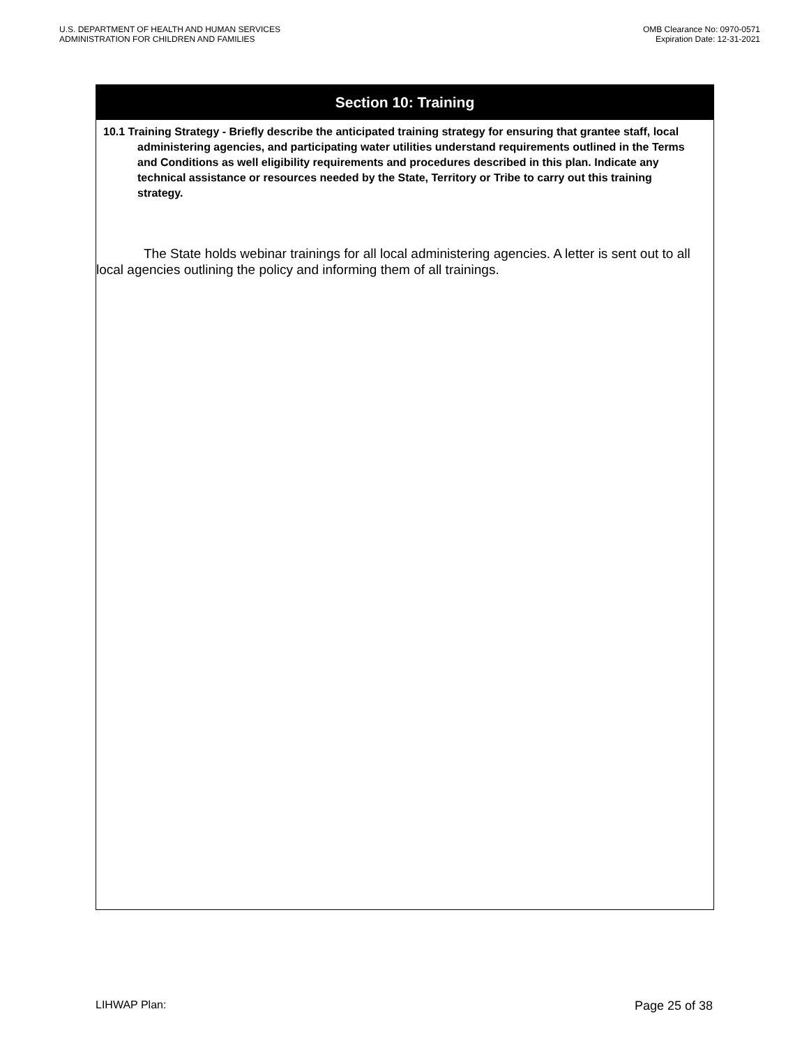U.S. DEPARTMENT OF HEALTH AND HUMAN SERVICES
ADMINISTRATION FOR CHILDREN AND FAMILIES
OMB Clearance No: 0970-0571
Expiration Date: 12-31-2021
Section 10: Training
10.1 Training Strategy - Briefly describe the anticipated training strategy for ensuring that grantee staff, local administering agencies, and participating water utilities understand requirements outlined in the Terms and Conditions as well eligibility requirements and procedures described in this plan. Indicate any technical assistance or resources needed by the State, Territory or Tribe to carry out this training strategy.
The State holds webinar trainings for all local administering agencies. A letter is sent out to all local agencies outlining the policy and informing them of all trainings.
LIHWAP Plan: Page 25 of 38